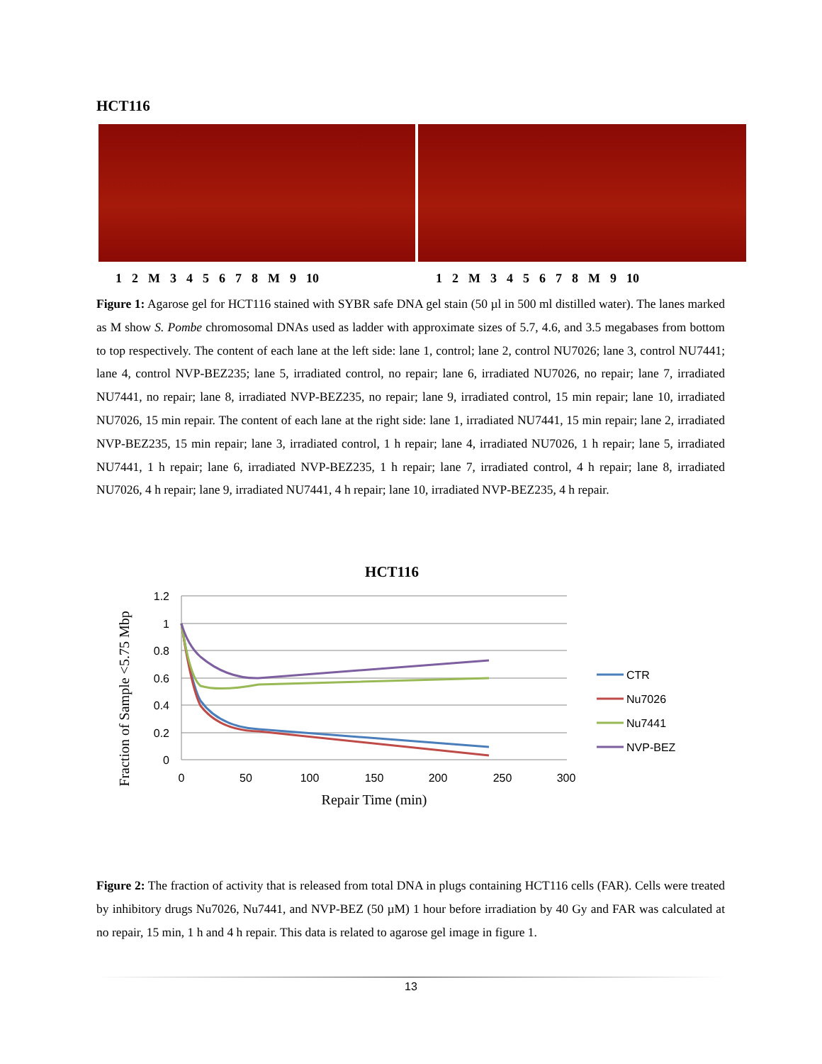HCT116
12 M 345678 M 9 10 12 M 345678 M 9 10
Figure 1: Agarose gel for HCT116 stained with SYBR safe DNA gel stain (50 µl in 500 ml distilled water). The lanes marked as M show S. Pombe chromosomal DNAs used as ladder with approximate sizes of 5.7, 4.6, and 3.5 megabases from bottom to top respectively. The content of each lane at the left side: lane 1, control; lane 2, control NU7026; lane 3, control NU7441; lane 4, control NVP-BEZ235; lane 5, irradiated control, no repair; lane 6, irradiated NU7026, no repair; lane 7, irradiated NU7441, no repair; lane 8, irradiated NVP-BEZ235, no repair; lane 9, irradiated control, 15 min repair; lane 10, irradiated NU7026, 15 min repair. The content of each lane at the right side: lane 1, irradiated NU7441, 15 min repair; lane 2, irradiated NVP-BEZ235, 15 min repair; lane 3, irradiated control, 1 h repair; lane 4, irradiated NU7026, 1 h repair; lane 5, irradiated NU7441, 1 h repair; lane 6, irradiated NVP-BEZ235, 1 h repair; lane 7, irradiated control, 4 h repair; lane 8, irradiated NU7026, 4 h repair; lane 9, irradiated NU7441, 4 h repair; lane 10, irradiated NVP-BEZ235, 4 h repair.
HCT116
1.2
1
0.8
0.6
0.4
0.2
0
0
50
100
150
200
250
300
Repair Time (min)
Fraction of Sample <5.75 Mbp
CTR
Nu7026
Nu7441
NVP-BEZ
Figure 2: The fraction of activity that is released from total DNA in plugs containing HCT116 cells (FAR). Cells were treated by inhibitory drugs Nu7026, Nu7441, and NVP-BEZ (50 µM) 1 hour before irradiation by 40 Gy and FAR was calculated at no repair, 15 min, 1 h and 4 h repair. This data is related to agarose gel image in figure 1.
13